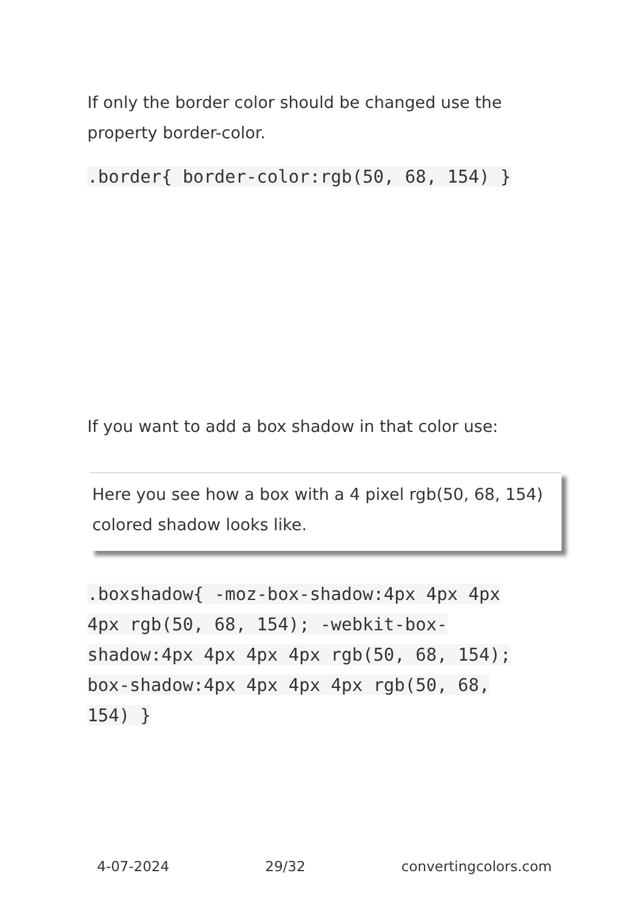If only the border color should be changed use the property border-color.
.border{ border-color:rgb(50, 68, 154) }
If you want to add a box shadow in that color use:
Here you see how a box with a 4 pixel rgb(50, 68, 154) colored shadow looks like.
.boxshadow{ -moz-box-shadow:4px 4px 4px 4px rgb(50, 68, 154); -webkit-box-shadow:4px 4px 4px 4px rgb(50, 68, 154); box-shadow:4px 4px 4px 4px rgb(50, 68, 154) }
4-07-2024 29/32 convertingcolors.com